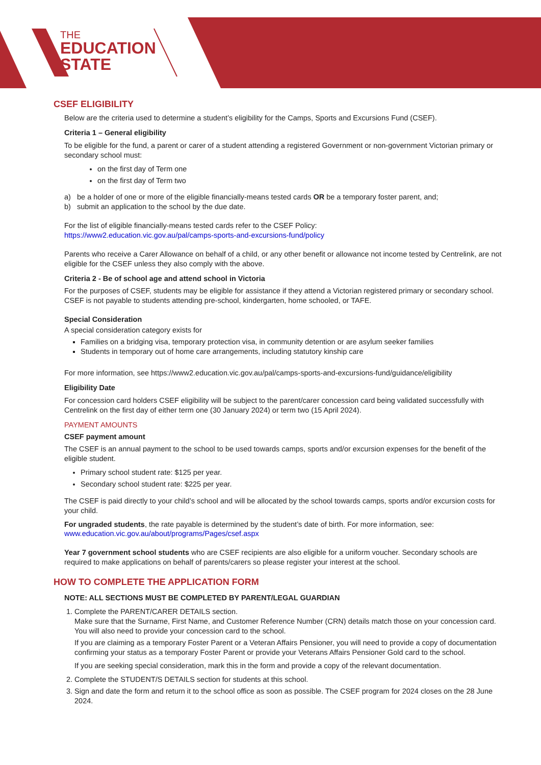THE
EDUCATION
STATE
CSEF ELIGIBILITY
Below are the criteria used to determine a student’s eligibility for the Camps, Sports and Excursions Fund (CSEF).
Criteria 1 – General eligibility
To be eligible for the fund, a parent or carer of a student attending a registered Government or non-government Victorian primary or secondary school must:
on the first day of Term one
on the first day of Term two
a) be a holder of one or more of the eligible financially-means tested cards OR be a temporary foster parent, and;
b) submit an application to the school by the due date.
For the list of eligible financially-means tested cards refer to the CSEF Policy:
https://www2.education.vic.gov.au/pal/camps-sports-and-excursions-fund/policy
Parents who receive a Carer Allowance on behalf of a child, or any other benefit or allowance not income tested by Centrelink, are not eligible for the CSEF unless they also comply with the above.
Criteria 2 - Be of school age and attend school in Victoria
For the purposes of CSEF, students may be eligible for assistance if they attend a Victorian registered primary or secondary school. CSEF is not payable to students attending pre-school, kindergarten, home schooled, or TAFE.
Special Consideration
A special consideration category exists for
Families on a bridging visa, temporary protection visa, in community detention or are asylum seeker families
Students in temporary out of home care arrangements, including statutory kinship care
For more information, see https://www2.education.vic.gov.au/pal/camps-sports-and-excursions-fund/guidance/eligibility
Eligibility Date
For concession card holders CSEF eligibility will be subject to the parent/carer concession card being validated successfully with Centrelink on the first day of either term one (30 January 2024) or term two (15 April 2024).
PAYMENT AMOUNTS
CSEF payment amount
The CSEF is an annual payment to the school to be used towards camps, sports and/or excursion expenses for the benefit of the eligible student.
Primary school student rate: $125 per year.
Secondary school student rate: $225 per year.
The CSEF is paid directly to your child’s school and will be allocated by the school towards camps, sports and/or excursion costs for your child.
For ungraded students, the rate payable is determined by the student’s date of birth. For more information, see:
www.education.vic.gov.au/about/programs/Pages/csef.aspx
Year 7 government school students who are CSEF recipients are also eligible for a uniform voucher. Secondary schools are required to make applications on behalf of parents/carers so please register your interest at the school.
HOW TO COMPLETE THE APPLICATION FORM
NOTE: ALL SECTIONS MUST BE COMPLETED BY PARENT/LEGAL GUARDIAN
1. Complete the PARENT/CARER DETAILS section.
Make sure that the Surname, First Name, and Customer Reference Number (CRN) details match those on your concession card. You will also need to provide your concession card to the school.
If you are claiming as a temporary Foster Parent or a Veteran Affairs Pensioner, you will need to provide a copy of documentation confirming your status as a temporary Foster Parent or provide your Veterans Affairs Pensioner Gold card to the school.
If you are seeking special consideration, mark this in the form and provide a copy of the relevant documentation.
2. Complete the STUDENT/S DETAILS section for students at this school.
3. Sign and date the form and return it to the school office as soon as possible. The CSEF program for 2024 closes on the 28 June 2024.